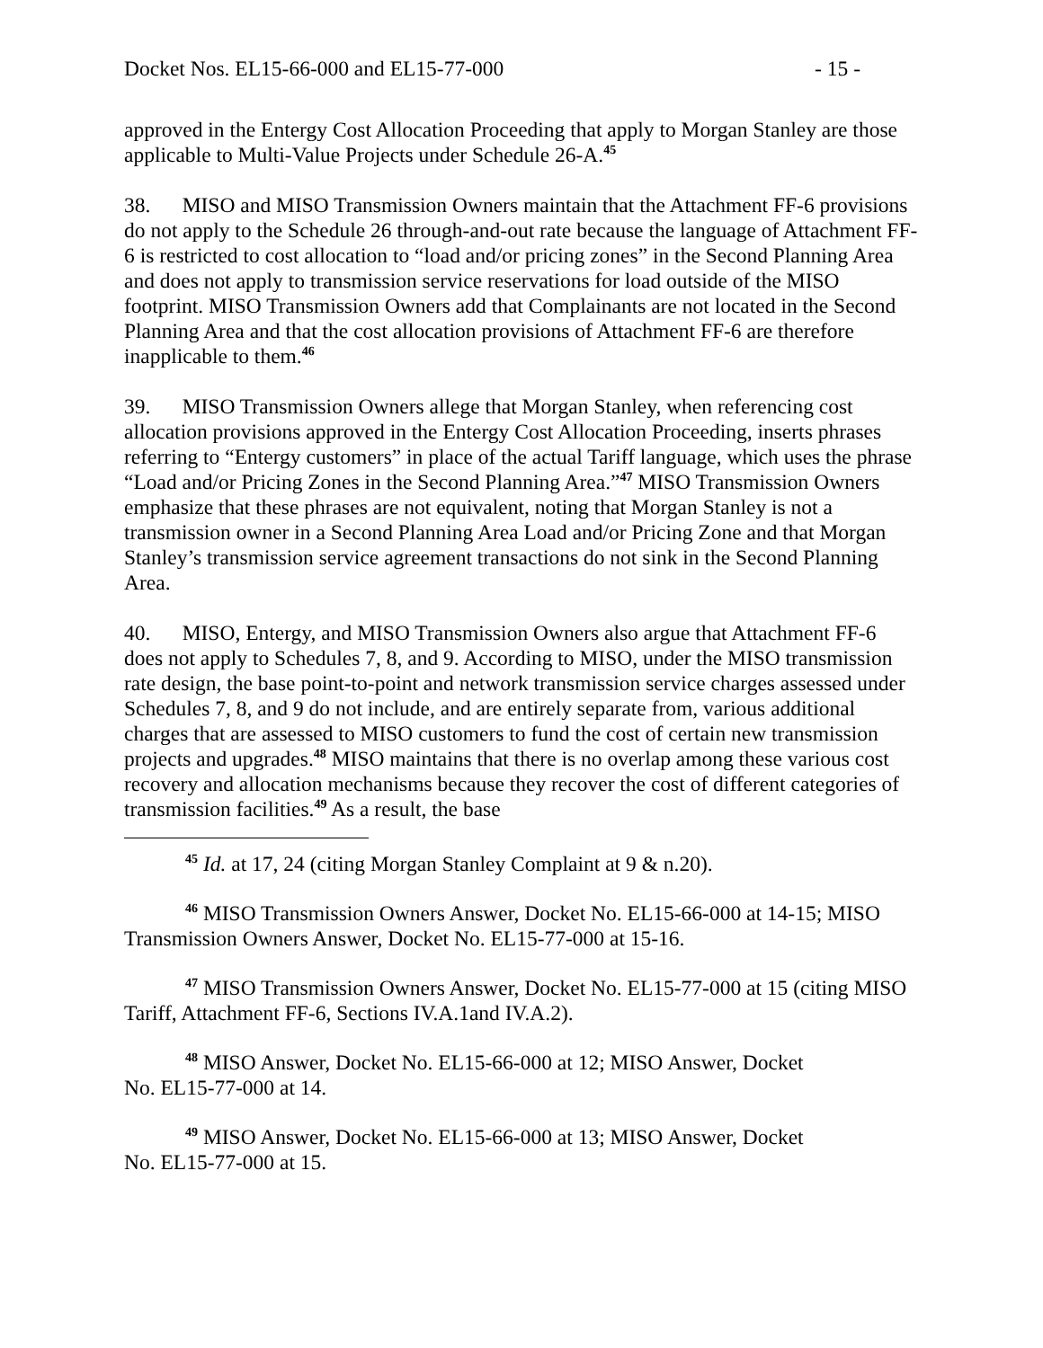Docket Nos. EL15-66-000 and EL15-77-000 - 15 -
approved in the Entergy Cost Allocation Proceeding that apply to Morgan Stanley are those applicable to Multi-Value Projects under Schedule 26-A.<sup>45</sup>
38. MISO and MISO Transmission Owners maintain that the Attachment FF-6 provisions do not apply to the Schedule 26 through-and-out rate because the language of Attachment FF-6 is restricted to cost allocation to “load and/or pricing zones” in the Second Planning Area and does not apply to transmission service reservations for load outside of the MISO footprint. MISO Transmission Owners add that Complainants are not located in the Second Planning Area and that the cost allocation provisions of Attachment FF-6 are therefore inapplicable to them.<sup>46</sup>
39. MISO Transmission Owners allege that Morgan Stanley, when referencing cost allocation provisions approved in the Entergy Cost Allocation Proceeding, inserts phrases referring to “Entergy customers” in place of the actual Tariff language, which uses the phrase “Load and/or Pricing Zones in the Second Planning Area.”<sup>47</sup> MISO Transmission Owners emphasize that these phrases are not equivalent, noting that Morgan Stanley is not a transmission owner in a Second Planning Area Load and/or Pricing Zone and that Morgan Stanley’s transmission service agreement transactions do not sink in the Second Planning Area.
40. MISO, Entergy, and MISO Transmission Owners also argue that Attachment FF-6 does not apply to Schedules 7, 8, and 9. According to MISO, under the MISO transmission rate design, the base point-to-point and network transmission service charges assessed under Schedules 7, 8, and 9 do not include, and are entirely separate from, various additional charges that are assessed to MISO customers to fund the cost of certain new transmission projects and upgrades.<sup>48</sup> MISO maintains that there is no overlap among these various cost recovery and allocation mechanisms because they recover the cost of different categories of transmission facilities.<sup>49</sup> As a result, the base
<sup>45</sup> Id. at 17, 24 (citing Morgan Stanley Complaint at 9 & n.20).
<sup>46</sup> MISO Transmission Owners Answer, Docket No. EL15-66-000 at 14-15; MISO Transmission Owners Answer, Docket No. EL15-77-000 at 15-16.
<sup>47</sup> MISO Transmission Owners Answer, Docket No. EL15-77-000 at 15 (citing MISO Tariff, Attachment FF-6, Sections IV.A.1and IV.A.2).
<sup>48</sup> MISO Answer, Docket No. EL15-66-000 at 12; MISO Answer, Docket
No. EL15-77-000 at 14.
<sup>49</sup> MISO Answer, Docket No. EL15-66-000 at 13; MISO Answer, Docket
No. EL15-77-000 at 15.